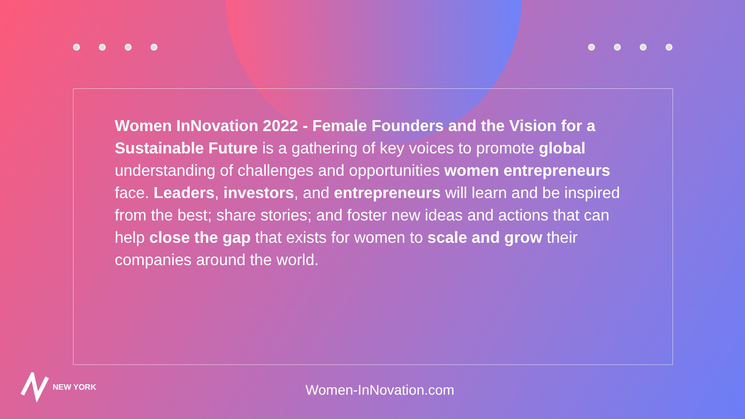Women InNovation 2022 - Female Founders and the Vision for a Sustainable Future is a gathering of key voices to promote global understanding of challenges and opportunities women entrepreneurs face. Leaders, investors, and entrepreneurs will learn and be inspired from the best; share stories; and foster new ideas and actions that can help close the gap that exists for women to scale and grow their companies around the world.
NEW YORK
Women-InNovation.com